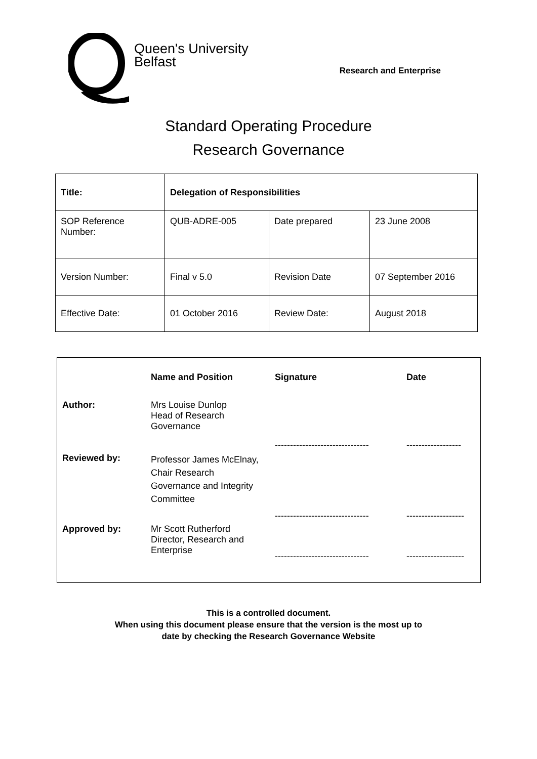Queen's University
Belfast
Research and Enterprise
Standard Operating Procedure
Research Governance
| Title: | Delegation of Responsibilities | | |
| SOP Reference Number: | QUB-ADRE-005 | Date prepared | 23 June 2008 |
| Version Number: | Final v 5.0 | Revision Date | 07 September 2016 |
| Effective Date: | 01 October 2016 | Review Date: | August 2018 |
| | Name and Position | Signature | Date |
| --- | --- | --- | --- |
| Author: | Mrs Louise Dunlop Head of Research Governance | ------------------------------- | ------------------ |
| Reviewed by: | Professor James McElnay, Chair Research Governance and Integrity Committee | ------------------------------- | ------------------- |
| Approved by: | Mr Scott Rutherford Director, Research and Enterprise | ------------------------------- | ------------------- |
This is a controlled document.
When using this document please ensure that the version is the most up to
date by checking the Research Governance Website